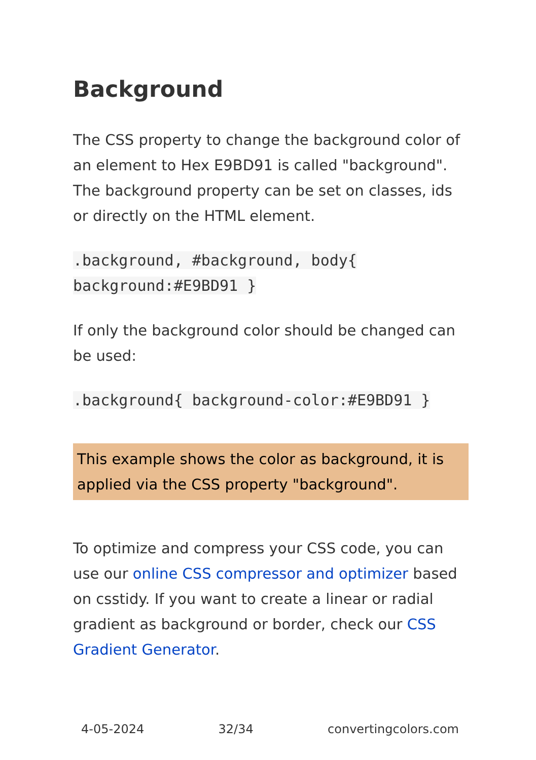Background
The CSS property to change the background color of an element to Hex E9BD91 is called "background". The background property can be set on classes, ids or directly on the HTML element.
.background, #background, body{
background:#E9BD91 }
If only the background color should be changed can be used:
.background{ background-color:#E9BD91 }
This example shows the color as background, it is applied via the CSS property "background".
To optimize and compress your CSS code, you can use our online CSS compressor and optimizer based on csstidy. If you want to create a linear or radial gradient as background or border, check our CSS Gradient Generator.
4-05-2024 32/34 convertingcolors.com